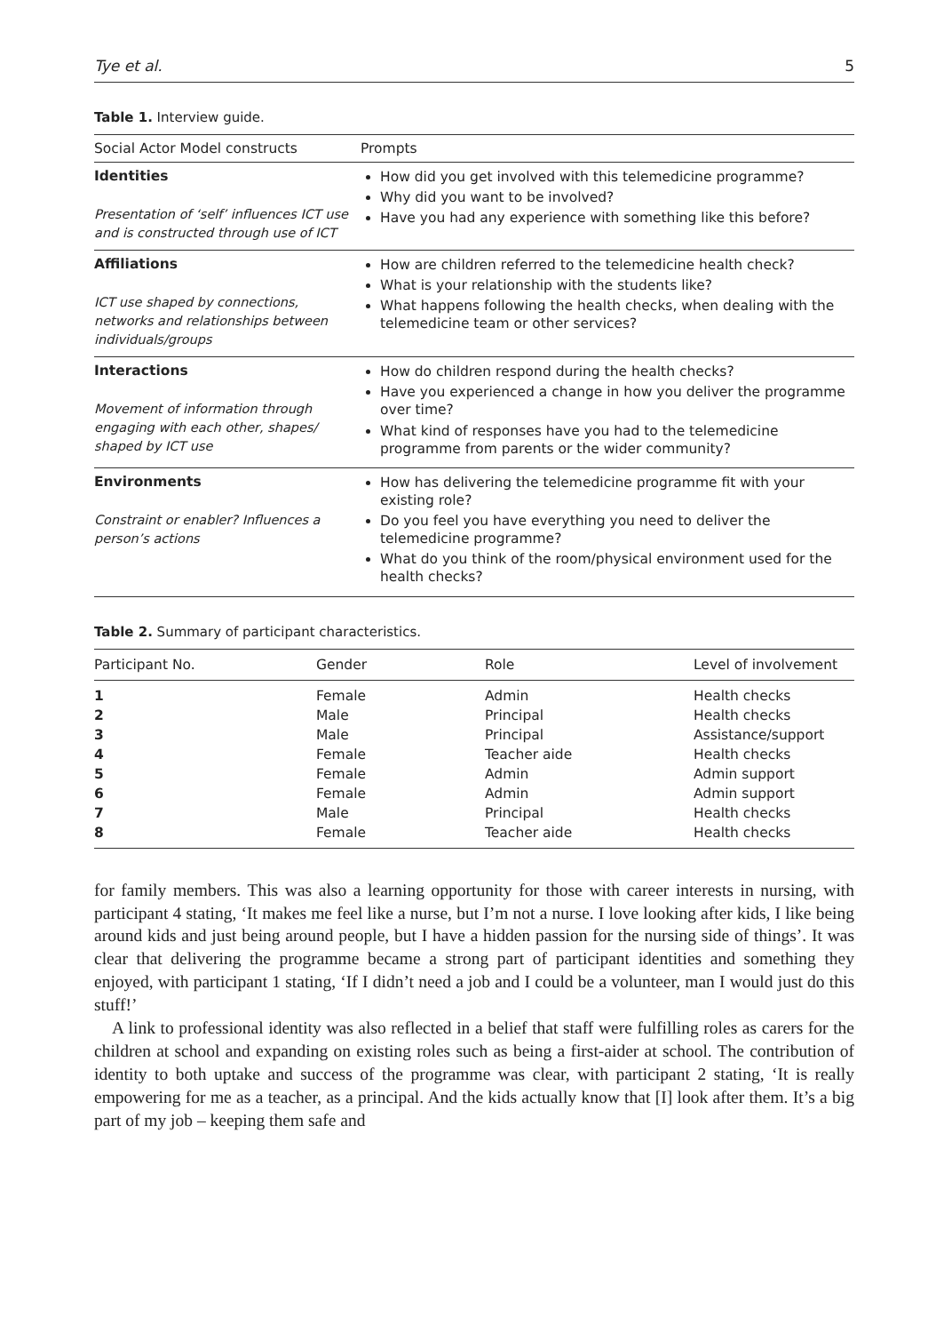Tye et al. 5
Table 1. Interview guide.
| Social Actor Model constructs | Prompts |
| --- | --- |
| Identities Presentation of ‘self’ influences ICT use and is constructed through use of ICT | How did you get involved with this telemedicine programme? Why did you want to be involved? Have you had any experience with something like this before? |
| Affiliations ICT use shaped by connections, networks and relationships between individuals/groups | How are children referred to the telemedicine health check? What is your relationship with the students like? What happens following the health checks, when dealing with the telemedicine team or other services? |
| Interactions Movement of information through engaging with each other, shapes/ shaped by ICT use | How do children respond during the health checks? Have you experienced a change in how you deliver the programme over time? What kind of responses have you had to the telemedicine programme from parents or the wider community? |
| Environments Constraint or enabler? Influences a person’s actions | How has delivering the telemedicine programme fit with your existing role? Do you feel you have everything you need to deliver the telemedicine programme? What do you think of the room/physical environment used for the health checks? |
Table 2. Summary of participant characteristics.
| Participant No. | Gender | Role | Level of involvement |
| --- | --- | --- | --- |
| 1 | Female | Admin | Health checks |
| 2 | Male | Principal | Health checks |
| 3 | Male | Principal | Assistance/support |
| 4 | Female | Teacher aide | Health checks |
| 5 | Female | Admin | Admin support |
| 6 | Female | Admin | Admin support |
| 7 | Male | Principal | Health checks |
| 8 | Female | Teacher aide | Health checks |
for family members. This was also a learning opportunity for those with career interests in nursing, with participant 4 stating, ‘It makes me feel like a nurse, but I’m not a nurse. I love looking after kids, I like being around kids and just being around people, but I have a hidden passion for the nursing side of things’. It was clear that delivering the programme became a strong part of participant identities and something they enjoyed, with participant 1 stating, ‘If I didn’t need a job and I could be a volunteer, man I would just do this stuff!’
A link to professional identity was also reflected in a belief that staff were fulfilling roles as carers for the children at school and expanding on existing roles such as being a first-aider at school. The contribution of identity to both uptake and success of the programme was clear, with participant 2 stating, ‘It is really empowering for me as a teacher, as a principal. And the kids actually know that [I] look after them. It’s a big part of my job – keeping them safe and